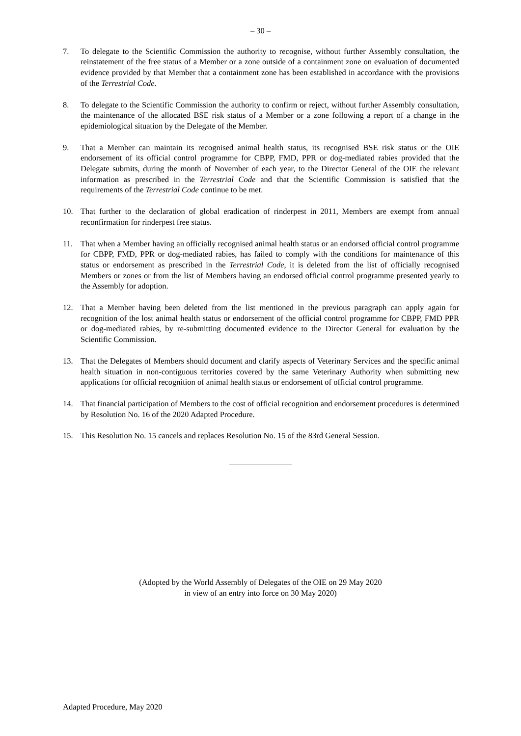– 30 –
7. To delegate to the Scientific Commission the authority to recognise, without further Assembly consultation, the reinstatement of the free status of a Member or a zone outside of a containment zone on evaluation of documented evidence provided by that Member that a containment zone has been established in accordance with the provisions of the Terrestrial Code.
8. To delegate to the Scientific Commission the authority to confirm or reject, without further Assembly consultation, the maintenance of the allocated BSE risk status of a Member or a zone following a report of a change in the epidemiological situation by the Delegate of the Member.
9. That a Member can maintain its recognised animal health status, its recognised BSE risk status or the OIE endorsement of its official control programme for CBPP, FMD, PPR or dog-mediated rabies provided that the Delegate submits, during the month of November of each year, to the Director General of the OIE the relevant information as prescribed in the Terrestrial Code and that the Scientific Commission is satisfied that the requirements of the Terrestrial Code continue to be met.
10. That further to the declaration of global eradication of rinderpest in 2011, Members are exempt from annual reconfirmation for rinderpest free status.
11. That when a Member having an officially recognised animal health status or an endorsed official control programme for CBPP, FMD, PPR or dog-mediated rabies, has failed to comply with the conditions for maintenance of this status or endorsement as prescribed in the Terrestrial Code, it is deleted from the list of officially recognised Members or zones or from the list of Members having an endorsed official control programme presented yearly to the Assembly for adoption.
12. That a Member having been deleted from the list mentioned in the previous paragraph can apply again for recognition of the lost animal health status or endorsement of the official control programme for CBPP, FMD PPR or dog-mediated rabies, by re-submitting documented evidence to the Director General for evaluation by the Scientific Commission.
13. That the Delegates of Members should document and clarify aspects of Veterinary Services and the specific animal health situation in non-contiguous territories covered by the same Veterinary Authority when submitting new applications for official recognition of animal health status or endorsement of official control programme.
14. That financial participation of Members to the cost of official recognition and endorsement procedures is determined by Resolution No. 16 of the 2020 Adapted Procedure.
15. This Resolution No. 15 cancels and replaces Resolution No. 15 of the 83rd General Session.
(Adopted by the World Assembly of Delegates of the OIE on 29 May 2020
in view of an entry into force on 30 May 2020)
Adapted Procedure, May 2020